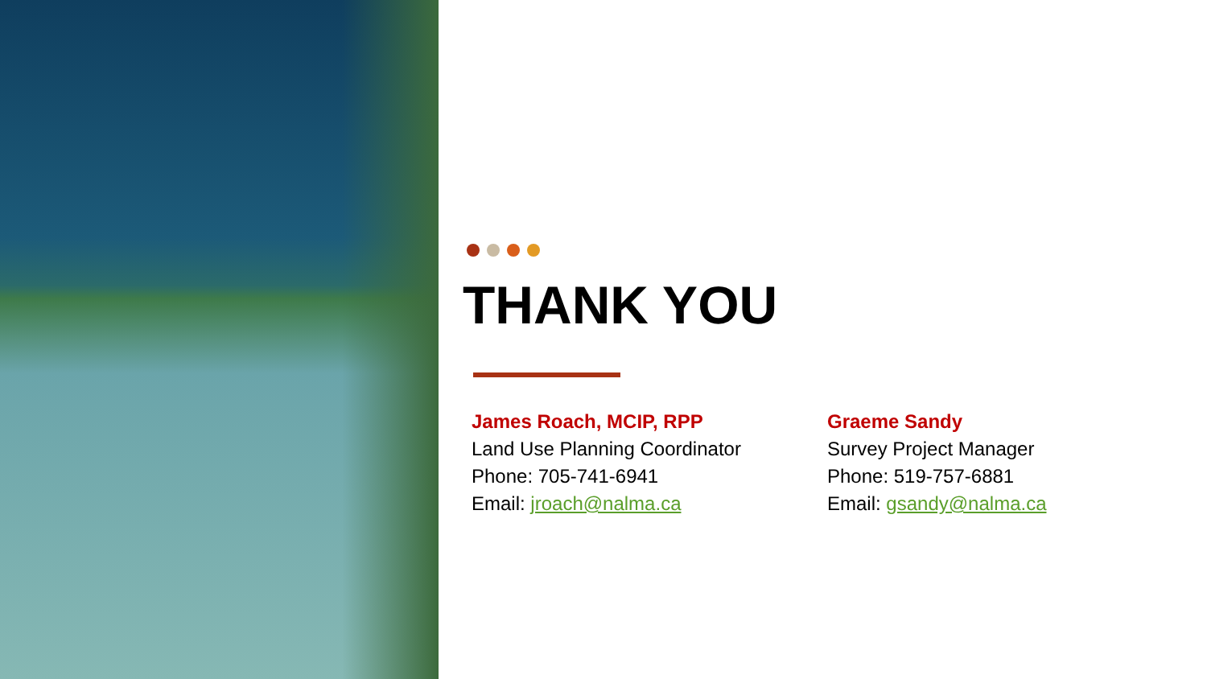THANK YOU
James Roach, MCIP, RPP
Land Use Planning Coordinator
Phone: 705-741-6941
Email: jroach@nalma.ca
Graeme Sandy
Survey Project Manager
Phone: 519-757-6881
Email: gsandy@nalma.ca